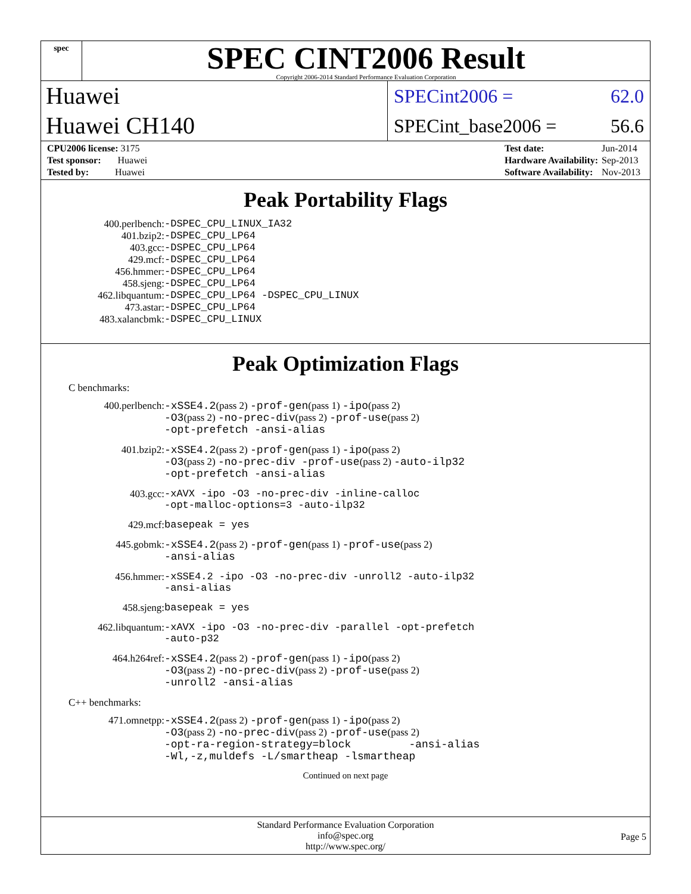spec
SPEC CINT2006 Result
Copyright 2006-2014 Standard Performance Evaluation Corporation
Huawei
Huawei CH140
SPECint2006 = 62.0
SPECint_base2006 = 56.6
| CPU2006 license: 3175 |
| Test sponsor: Huawei |
| Tested by: Huawei |
| Test date: | Jun-2014 |
| Hardware Availability: | Sep-2013 |
| Software Availability: | Nov-2013 |
Peak Portability Flags
| 400.perlbench: | -DSPEC_CPU_LINUX_IA32 |
| 401.bzip2: | -DSPEC_CPU_LP64 |
| 403.gcc: | -DSPEC_CPU_LP64 |
| 429.mcf: | -DSPEC_CPU_LP64 |
| 456.hmmer: | -DSPEC_CPU_LP64 |
| 458.sjeng: | -DSPEC_CPU_LP64 |
| 462.libquantum: | -DSPEC_CPU_LP64 -DSPEC_CPU_LINUX |
| 473.astar: | -DSPEC_CPU_LP64 |
| 483.xalancbmk: | -DSPEC_CPU_LINUX |
Peak Optimization Flags
C benchmarks:
| 400.perlbench: | -xSSE4.2 (pass 2) -prof-gen (pass 1) -ipo (pass 2) -O3 (pass 2) -no-prec-div (pass 2) -prof-use (pass 2) -opt-prefetch -ansi-alias |
| 401.bzip2: | -xSSE4.2 (pass 2) -prof-gen (pass 1) -ipo (pass 2) -O3 (pass 2) -no-prec-div -prof-use (pass 2) -auto-ilp32 -opt-prefetch -ansi-alias |
| 403.gcc: | -xAVX -ipo -O3 -no-prec-div -inline-calloc -opt-malloc-options=3 -auto-ilp32 |
| 429.mcf: | basepeak = yes |
| 445.gobmk: | -xSSE4.2 (pass 2) -prof-gen (pass 1) -prof-use (pass 2) -ansi-alias |
| 456.hmmer: | -xSSE4.2 -ipo -O3 -no-prec-div -unroll2 -auto-ilp32 -ansi-alias |
| 458.sjeng: | basepeak = yes |
| 462.libquantum: | -xAVX -ipo -O3 -no-prec-div -parallel -opt-prefetch -auto-p32 |
| 464.h264ref: | -xSSE4.2 (pass 2) -prof-gen (pass 1) -ipo (pass 2) -O3 (pass 2) -no-prec-div (pass 2) -prof-use (pass 2) -unroll2 -ansi-alias |
C++ benchmarks:
| 471.omnetpp: | -xSSE4.2 (pass 2) -prof-gen (pass 1) -ipo (pass 2) -O3 (pass 2) -no-prec-div (pass 2) -prof-use (pass 2) -opt-ra-region-strategy=block -ansi-alias -Wl,-z,muldefs -L/smartheap -lsmartheap |
Continued on next page
Standard Performance Evaluation Corporation
info@spec.org
http://www.spec.org/
Page 5